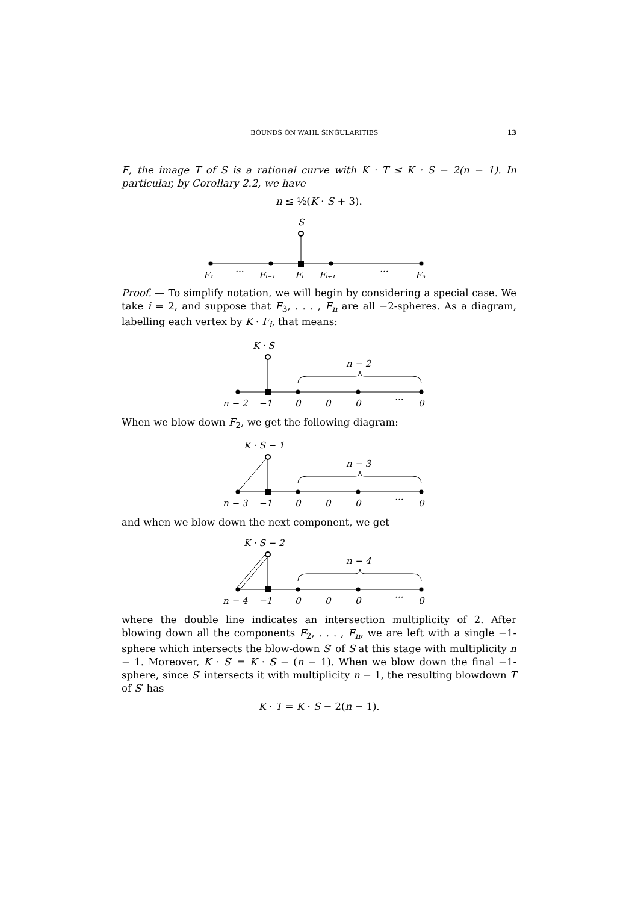BOUNDS ON WAHL SINGULARITIES 13
E, the image T of S is a rational curve with K · T ≤ K · S − 2(n − 1). In particular, by Corollary 2.2, we have
n ≤ ½(K · S + 3).
S
F₁
···
Fᵢ₋₁
Fᵢ
Fᵢ₊₁
···
Fₙ
Proof. — To simplify notation, we will begin by considering a special case. We take i = 2, and suppose that F<sub>3</sub>, . . . , F<sub>n</sub> are all −2-spheres. As a diagram, labelling each vertex by K · F<sub>i</sub>, that means:
K · S
n − 2
n − 2
−1
0
0
0
···
0
When we blow down F<sub>2</sub>, we get the following diagram:
K · S − 1
n − 3
n − 3
−1
0
0
0
···
0
and when we blow down the next component, we get
K · S − 2
n − 4
n − 4
−1
0
0
0
···
0
where the double line indicates an intersection multiplicity of 2. After blowing down all the components F<sub>2</sub>, . . . , F<sub>n</sub>, we are left with a single −1-sphere which intersects the blow-down S′ of S at this stage with multiplicity n − 1. Moreover, K · S′ = K · S − (n − 1). When we blow down the final −1-sphere, since S′ intersects it with multiplicity n − 1, the resulting blowdown T of S′ has
K · T = K · S − 2(n − 1).